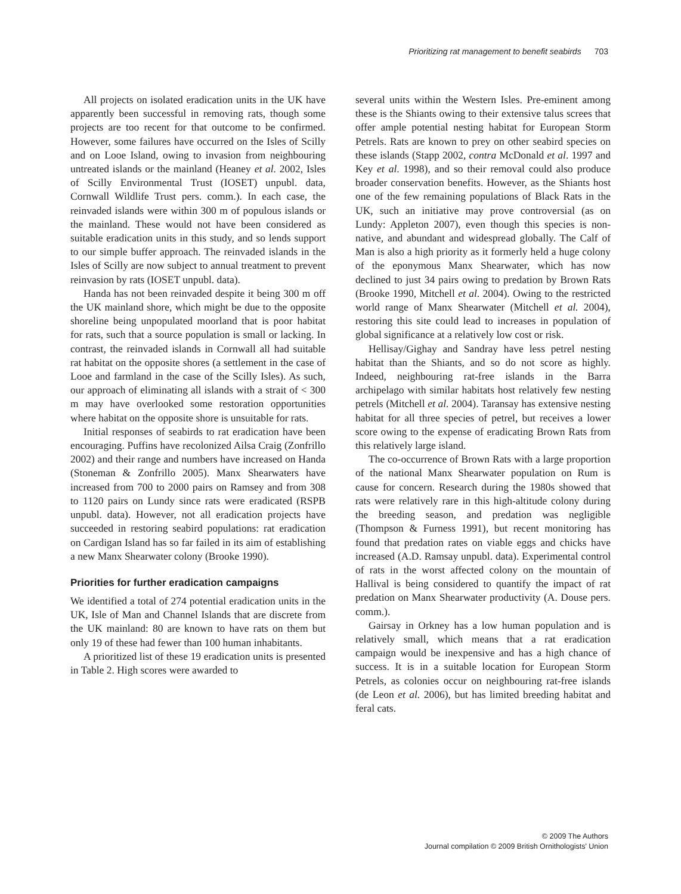Prioritizing rat management to benefit seabirds 703
All projects on isolated eradication units in the UK have apparently been successful in removing rats, though some projects are too recent for that outcome to be confirmed. However, some failures have occurred on the Isles of Scilly and on Looe Island, owing to invasion from neighbouring untreated islands or the mainland (Heaney et al. 2002, Isles of Scilly Environmental Trust (IOSET) unpubl. data, Cornwall Wildlife Trust pers. comm.). In each case, the reinvaded islands were within 300 m of populous islands or the mainland. These would not have been considered as suitable eradication units in this study, and so lends support to our simple buffer approach. The reinvaded islands in the Isles of Scilly are now subject to annual treatment to prevent reinvasion by rats (IOSET unpubl. data).
Handa has not been reinvaded despite it being 300 m off the UK mainland shore, which might be due to the opposite shoreline being unpopulated moorland that is poor habitat for rats, such that a source population is small or lacking. In contrast, the reinvaded islands in Cornwall all had suitable rat habitat on the opposite shores (a settlement in the case of Looe and farmland in the case of the Scilly Isles). As such, our approach of eliminating all islands with a strait of < 300 m may have overlooked some restoration opportunities where habitat on the opposite shore is unsuitable for rats.
Initial responses of seabirds to rat eradication have been encouraging. Puffins have recolonized Ailsa Craig (Zonfrillo 2002) and their range and numbers have increased on Handa (Stoneman & Zonfrillo 2005). Manx Shearwaters have increased from 700 to 2000 pairs on Ramsey and from 308 to 1120 pairs on Lundy since rats were eradicated (RSPB unpubl. data). However, not all eradication projects have succeeded in restoring seabird populations: rat eradication on Cardigan Island has so far failed in its aim of establishing a new Manx Shearwater colony (Brooke 1990).
Priorities for further eradication campaigns
We identified a total of 274 potential eradication units in the UK, Isle of Man and Channel Islands that are discrete from the UK mainland: 80 are known to have rats on them but only 19 of these had fewer than 100 human inhabitants.
A prioritized list of these 19 eradication units is presented in Table 2. High scores were awarded to
several units within the Western Isles. Pre-eminent among these is the Shiants owing to their extensive talus screes that offer ample potential nesting habitat for European Storm Petrels. Rats are known to prey on other seabird species on these islands (Stapp 2002, contra McDonald et al. 1997 and Key et al. 1998), and so their removal could also produce broader conservation benefits. However, as the Shiants host one of the few remaining populations of Black Rats in the UK, such an initiative may prove controversial (as on Lundy: Appleton 2007), even though this species is non-native, and abundant and widespread globally. The Calf of Man is also a high priority as it formerly held a huge colony of the eponymous Manx Shearwater, which has now declined to just 34 pairs owing to predation by Brown Rats (Brooke 1990, Mitchell et al. 2004). Owing to the restricted world range of Manx Shearwater (Mitchell et al. 2004), restoring this site could lead to increases in population of global significance at a relatively low cost or risk.
Hellisay/Gighay and Sandray have less petrel nesting habitat than the Shiants, and so do not score as highly. Indeed, neighbouring rat-free islands in the Barra archipelago with similar habitats host relatively few nesting petrels (Mitchell et al. 2004). Taransay has extensive nesting habitat for all three species of petrel, but receives a lower score owing to the expense of eradicating Brown Rats from this relatively large island.
The co-occurrence of Brown Rats with a large proportion of the national Manx Shearwater population on Rum is cause for concern. Research during the 1980s showed that rats were relatively rare in this high-altitude colony during the breeding season, and predation was negligible (Thompson & Furness 1991), but recent monitoring has found that predation rates on viable eggs and chicks have increased (A.D. Ramsay unpubl. data). Experimental control of rats in the worst affected colony on the mountain of Hallival is being considered to quantify the impact of rat predation on Manx Shearwater productivity (A. Douse pers. comm.).
Gairsay in Orkney has a low human population and is relatively small, which means that a rat eradication campaign would be inexpensive and has a high chance of success. It is in a suitable location for European Storm Petrels, as colonies occur on neighbouring rat-free islands (de Leon et al. 2006), but has limited breeding habitat and feral cats.
© 2009 The Authors
Journal compilation © 2009 British Ornithologists' Union